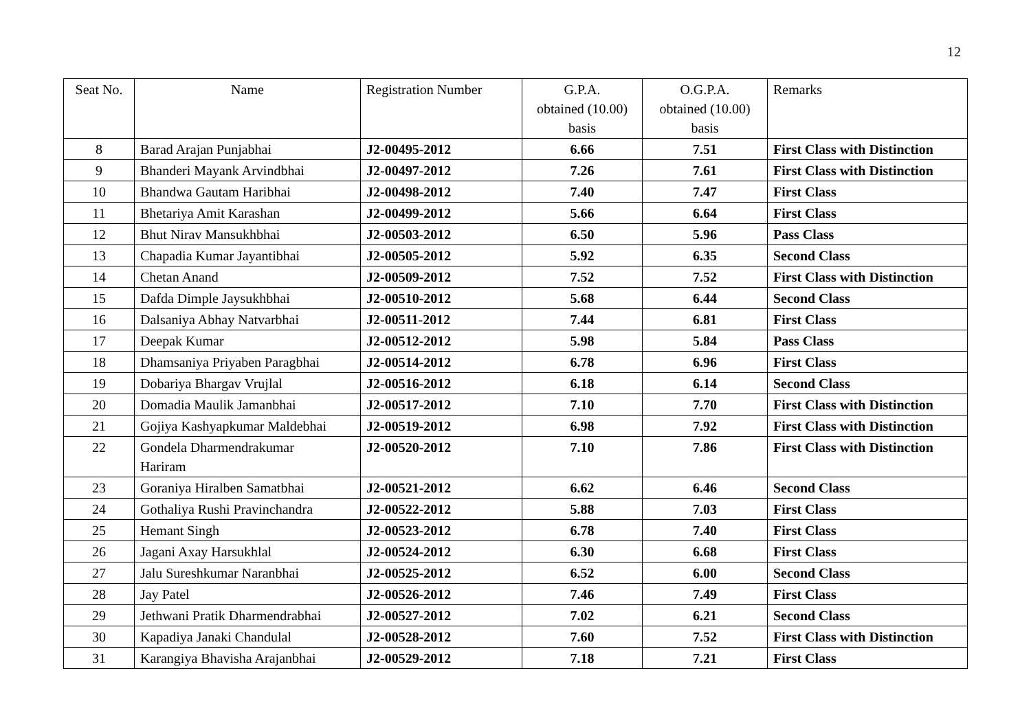12
| Seat No. | Name | Registration Number | G.P.A. obtained (10.00) basis | O.G.P.A. obtained (10.00) basis | Remarks |
| --- | --- | --- | --- | --- | --- |
| 8 | Barad Arajan Punjabhai | J2-00495-2012 | 6.66 | 7.51 | First Class with Distinction |
| 9 | Bhanderi Mayank Arvindbhai | J2-00497-2012 | 7.26 | 7.61 | First Class with Distinction |
| 10 | Bhandwa Gautam Haribhai | J2-00498-2012 | 7.40 | 7.47 | First Class |
| 11 | Bhetariya Amit Karashan | J2-00499-2012 | 5.66 | 6.64 | First Class |
| 12 | Bhut Nirav Mansukhbhai | J2-00503-2012 | 6.50 | 5.96 | Pass Class |
| 13 | Chapadia Kumar Jayantibhai | J2-00505-2012 | 5.92 | 6.35 | Second Class |
| 14 | Chetan Anand | J2-00509-2012 | 7.52 | 7.52 | First Class with Distinction |
| 15 | Dafda Dimple Jaysukhbhai | J2-00510-2012 | 5.68 | 6.44 | Second Class |
| 16 | Dalsaniya Abhay Natvarbhai | J2-00511-2012 | 7.44 | 6.81 | First Class |
| 17 | Deepak Kumar | J2-00512-2012 | 5.98 | 5.84 | Pass Class |
| 18 | Dhamsaniya Priyaben Paragbhai | J2-00514-2012 | 6.78 | 6.96 | First Class |
| 19 | Dobariya Bhargav Vrujlal | J2-00516-2012 | 6.18 | 6.14 | Second Class |
| 20 | Domadia Maulik Jamanbhai | J2-00517-2012 | 7.10 | 7.70 | First Class with Distinction |
| 21 | Gojiya Kashyapkumar Maldebhai | J2-00519-2012 | 6.98 | 7.92 | First Class with Distinction |
| 22 | Gondela Dharmendrakumar Hariram | J2-00520-2012 | 7.10 | 7.86 | First Class with Distinction |
| 23 | Goraniya Hiralben Samatbhai | J2-00521-2012 | 6.62 | 6.46 | Second Class |
| 24 | Gothaliya Rushi Pravinchandra | J2-00522-2012 | 5.88 | 7.03 | First Class |
| 25 | Hemant Singh | J2-00523-2012 | 6.78 | 7.40 | First Class |
| 26 | Jagani Axay Harsukhlal | J2-00524-2012 | 6.30 | 6.68 | First Class |
| 27 | Jalu Sureshkumar Naranbhai | J2-00525-2012 | 6.52 | 6.00 | Second Class |
| 28 | Jay Patel | J2-00526-2012 | 7.46 | 7.49 | First Class |
| 29 | Jethwani Pratik Dharmendrabhai | J2-00527-2012 | 7.02 | 6.21 | Second Class |
| 30 | Kapadiya Janaki Chandulal | J2-00528-2012 | 7.60 | 7.52 | First Class with Distinction |
| 31 | Karangiya Bhavisha Arajanbhai | J2-00529-2012 | 7.18 | 7.21 | First Class |